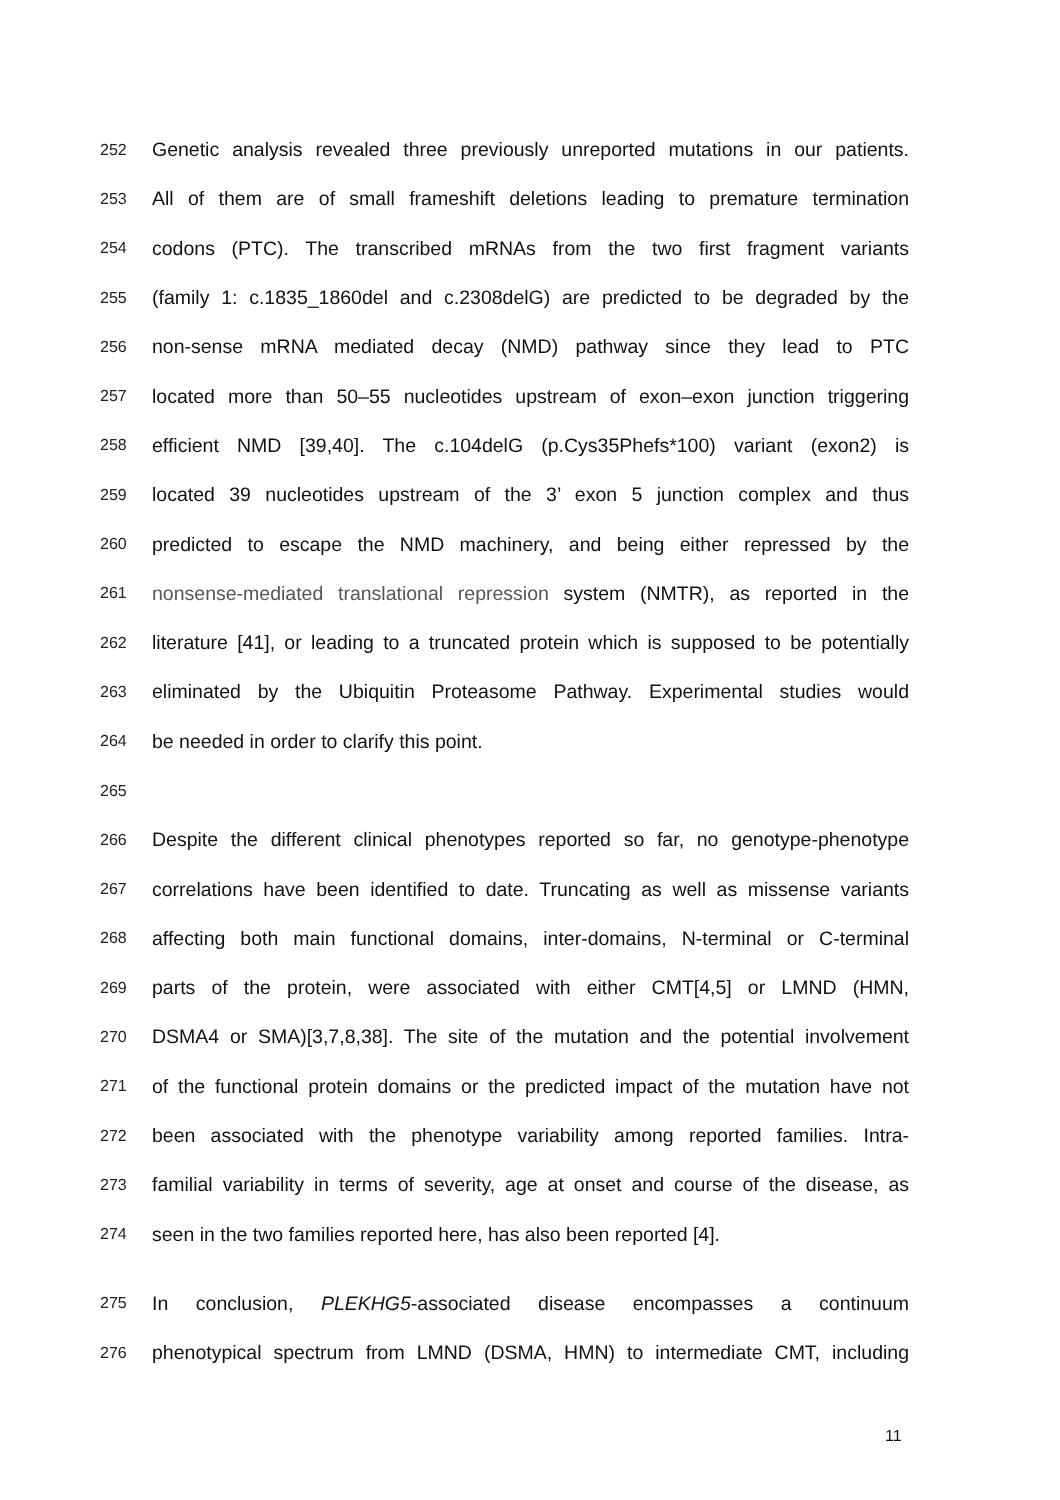252
Genetic analysis revealed three previously unreported mutations in our patients.
253
All of them are of small frameshift deletions leading to premature termination
254
codons (PTC). The transcribed mRNAs from the two first fragment variants
255
(family 1: c.1835_1860del and c.2308delG) are predicted to be degraded by the
256
non-sense mRNA mediated decay (NMD) pathway since they lead to PTC
257
located more than 50–55 nucleotides upstream of exon–exon junction triggering
258
efficient NMD [39,40]. The c.104delG (p.Cys35Phefs*100) variant (exon2) is
259
located 39 nucleotides upstream of the 3’ exon 5 junction complex and thus
260
predicted to escape the NMD machinery, and being either repressed by the
261
nonsense-mediated translational repression system (NMTR), as reported in the
262
literature [41], or leading to a truncated protein which is supposed to be potentially
263
eliminated by the Ubiquitin Proteasome Pathway. Experimental studies would
264
be needed in order to clarify this point.
265
266
Despite the different clinical phenotypes reported so far, no genotype-phenotype
267
correlations have been identified to date. Truncating as well as missense variants
268
affecting both main functional domains, inter-domains, N-terminal or C-terminal
269
parts of the protein, were associated with either CMT[4,5] or LMND (HMN,
270
DSMA4 or SMA)[3,7,8,38]. The site of the mutation and the potential involvement
271
of the functional protein domains or the predicted impact of the mutation have not
272
been associated with the phenotype variability among reported families. Intra-
273
familial variability in terms of severity, age at onset and course of the disease, as
274
seen in the two families reported here, has also been reported [4].
275
In conclusion, PLEKHG5-associated disease encompasses a continuum
276
phenotypical spectrum from LMND (DSMA, HMN) to intermediate CMT, including
11